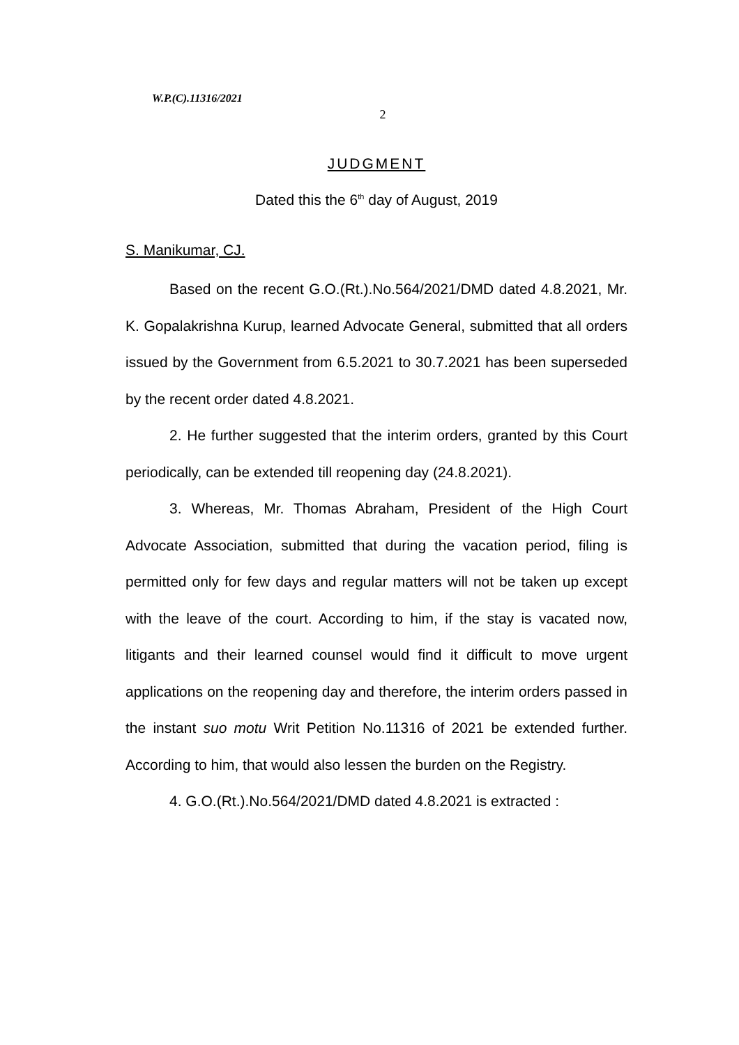W.P.(C).11316/2021
2
JUDGMENT
Dated this the 6<sup>th</sup> day of August, 2019
S. Manikumar, CJ.
Based on the recent G.O.(Rt.).No.564/2021/DMD dated 4.8.2021, Mr. K. Gopalakrishna Kurup, learned Advocate General, submitted that all orders issued by the Government from 6.5.2021 to 30.7.2021 has been superseded by the recent order dated 4.8.2021.
2. He further suggested that the interim orders, granted by this Court periodically, can be extended till reopening day (24.8.2021).
3. Whereas, Mr. Thomas Abraham, President of the High Court Advocate Association, submitted that during the vacation period, filing is permitted only for few days and regular matters will not be taken up except with the leave of the court. According to him, if the stay is vacated now, litigants and their learned counsel would find it difficult to move urgent applications on the reopening day and therefore, the interim orders passed in the instant suo motu Writ Petition No.11316 of 2021 be extended further. According to him, that would also lessen the burden on the Registry.
4. G.O.(Rt.).No.564/2021/DMD dated 4.8.2021 is extracted :